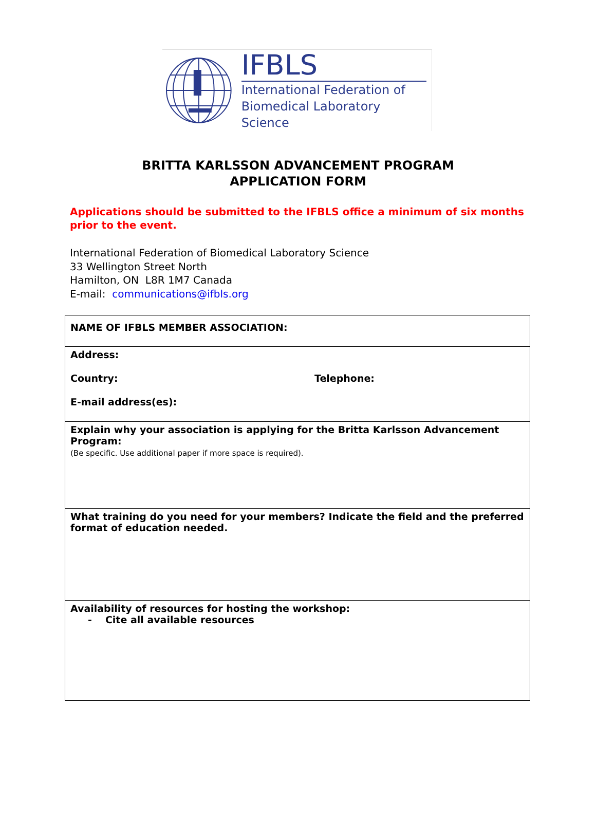IFBLS
International Federation of
Biomedical Laboratory Science
BRITTA KARLSSON ADVANCEMENT PROGRAM
APPLICATION FORM
Applications should be submitted to the IFBLS office a minimum of six months prior to the event.
International Federation of Biomedical Laboratory Science
33 Wellington Street North
Hamilton, ON L8R 1M7 Canada
E-mail: communications@ifbls.org
| NAME OF IFBLS MEMBER ASSOCIATION: |
| Address: Country: Telephone: E-mail address(es): |
| Explain why your association is applying for the Britta Karlsson Advancement Program: (Be specific. Use additional paper if more space is required). |
| What training do you need for your members? Indicate the field and the preferred format of education needed. |
| Availability of resources for hosting the workshop: - Cite all available resources |